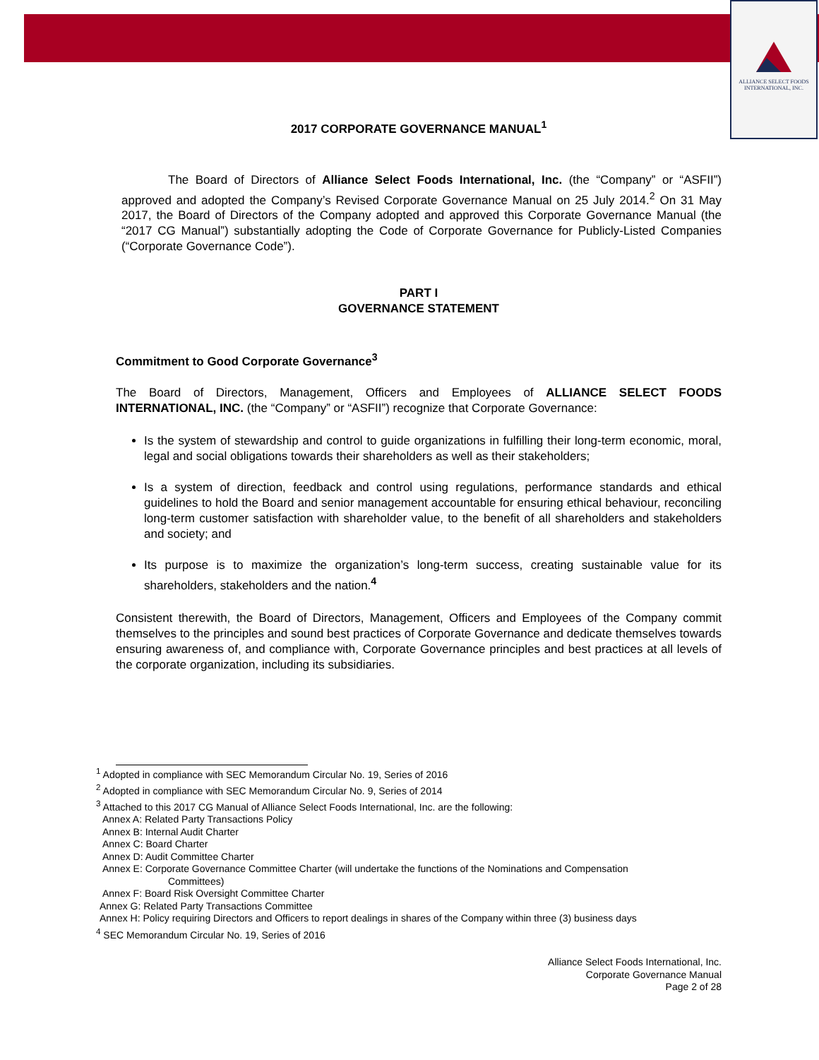ALLIANCE SELECT FOODS
INTERNATIONAL, INC.
2017 CORPORATE GOVERNANCE MANUAL<sup>1</sup>
The Board of Directors of Alliance Select Foods International, Inc. (the “Company” or “ASFII”) approved and adopted the Company’s Revised Corporate Governance Manual on 25 July 2014.<sup>2</sup> On 31 May 2017, the Board of Directors of the Company adopted and approved this Corporate Governance Manual (the “2017 CG Manual”) substantially adopting the Code of Corporate Governance for Publicly-Listed Companies (“Corporate Governance Code”).
PART I
GOVERNANCE STATEMENT
Commitment to Good Corporate Governance<sup>3</sup>
The Board of Directors, Management, Officers and Employees of ALLIANCE SELECT FOODS INTERNATIONAL, INC. (the “Company” or “ASFII”) recognize that Corporate Governance:
Is the system of stewardship and control to guide organizations in fulfilling their long-term economic, moral, legal and social obligations towards their shareholders as well as their stakeholders;
Is a system of direction, feedback and control using regulations, performance standards and ethical guidelines to hold the Board and senior management accountable for ensuring ethical behaviour, reconciling long-term customer satisfaction with shareholder value, to the benefit of all shareholders and stakeholders and society; and
Its purpose is to maximize the organization’s long-term success, creating sustainable value for its shareholders, stakeholders and the nation.<sup>4</sup>
Consistent therewith, the Board of Directors, Management, Officers and Employees of the Company commit themselves to the principles and sound best practices of Corporate Governance and dedicate themselves towards ensuring awareness of, and compliance with, Corporate Governance principles and best practices at all levels of the corporate organization, including its subsidiaries.
<sup>1</sup> Adopted in compliance with SEC Memorandum Circular No. 19, Series of 2016
<sup>2</sup> Adopted in compliance with SEC Memorandum Circular No. 9, Series of 2014
<sup>3</sup> Attached to this 2017 CG Manual of Alliance Select Foods International, Inc. are the following:
Annex A: Related Party Transactions Policy
Annex B: Internal Audit Charter
Annex C: Board Charter
Annex D: Audit Committee Charter
Annex E: Corporate Governance Committee Charter (will undertake the functions of the Nominations and Compensation
Committees)
Annex F: Board Risk Oversight Committee Charter
Annex G: Related Party Transactions Committee
Annex H: Policy requiring Directors and Officers to report dealings in shares of the Company within three (3) business days
<sup>4</sup> SEC Memorandum Circular No. 19, Series of 2016
Alliance Select Foods International, Inc.
Corporate Governance Manual
Page 2 of 28